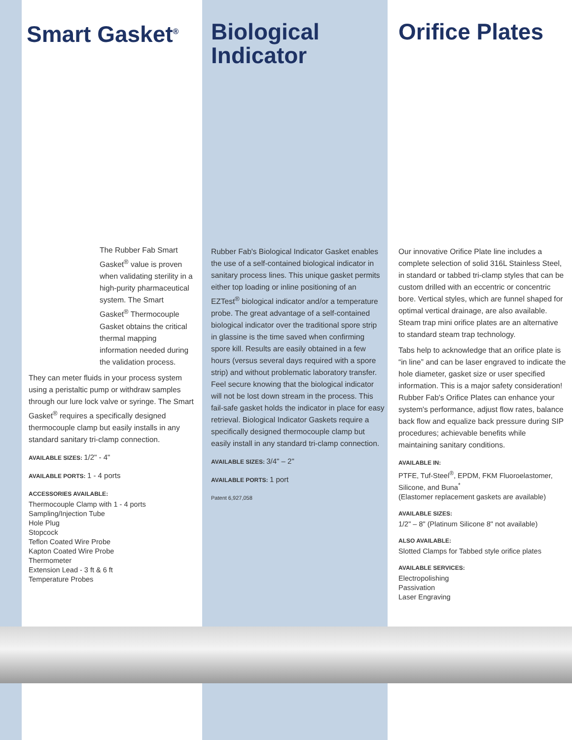Smart Gasket<sup>®</sup>
The Rubber Fab Smart Gasket<sup>®</sup> value is proven when validating sterility in a high-purity pharmaceutical system. The Smart Gasket<sup>®</sup> Thermocouple Gasket obtains the critical thermal mapping information needed during the validation process.
They can meter fluids in your process system using a peristaltic pump or withdraw samples through our lure lock valve or syringe. The Smart Gasket<sup>®</sup> requires a specifically designed thermocouple clamp but easily installs in any standard sanitary tri-clamp connection.
AVAILABLE SIZES: 1/2" - 4"
AVAILABLE PORTS: 1 - 4 ports
ACCESSORIES AVAILABLE:
Thermocouple Clamp with 1 - 4 ports
Sampling/Injection Tube
Hole Plug
Stopcock
Teflon Coated Wire Probe
Kapton Coated Wire Probe
Thermometer
Extension Lead - 3 ft & 6 ft
Temperature Probes
Biological
Indicator
Rubber Fab's Biological Indicator Gasket enables the use of a self-contained biological indicator in sanitary process lines. This unique gasket permits either top loading or inline positioning of an EZTest<sup>®</sup> biological indicator and/or a temperature probe. The great advantage of a self-contained biological indicator over the traditional spore strip in glassine is the time saved when confirming spore kill. Results are easily obtained in a few hours (versus several days required with a spore strip) and without problematic laboratory transfer. Feel secure knowing that the biological indicator will not be lost down stream in the process. This fail-safe gasket holds the indicator in place for easy retrieval. Biological Indicator Gaskets require a specifically designed thermocouple clamp but easily install in any standard tri-clamp connection.
AVAILABLE SIZES: 3/4" – 2"
AVAILABLE PORTS: 1 port
Patent 6,927,058
Orifice Plates
Our innovative Orifice Plate line includes a complete selection of solid 316L Stainless Steel, in standard or tabbed tri-clamp styles that can be custom drilled with an eccentric or concentric bore. Vertical styles, which are funnel shaped for optimal vertical drainage, are also available. Steam trap mini orifice plates are an alternative to standard steam trap technology.
Tabs help to acknowledge that an orifice plate is “in line” and can be laser engraved to indicate the hole diameter, gasket size or user specified information. This is a major safety consideration! Rubber Fab's Orifice Plates can enhance your system's performance, adjust flow rates, balance back flow and equalize back pressure during SIP procedures; achievable benefits while maintaining sanitary conditions.
AVAILABLE IN:
PTFE, Tuf-Steel<sup>®</sup>, EPDM, FKM Fluoroelastomer, Silicone, and Buna<sup>*</sup>
(Elastomer replacement gaskets are available)
AVAILABLE SIZES:
1/2" – 8" (Platinum Silicone 8" not available)
ALSO AVAILABLE:
Slotted Clamps for Tabbed style orifice plates
AVAILABLE SERVICES:
Electropolishing
Passivation
Laser Engraving